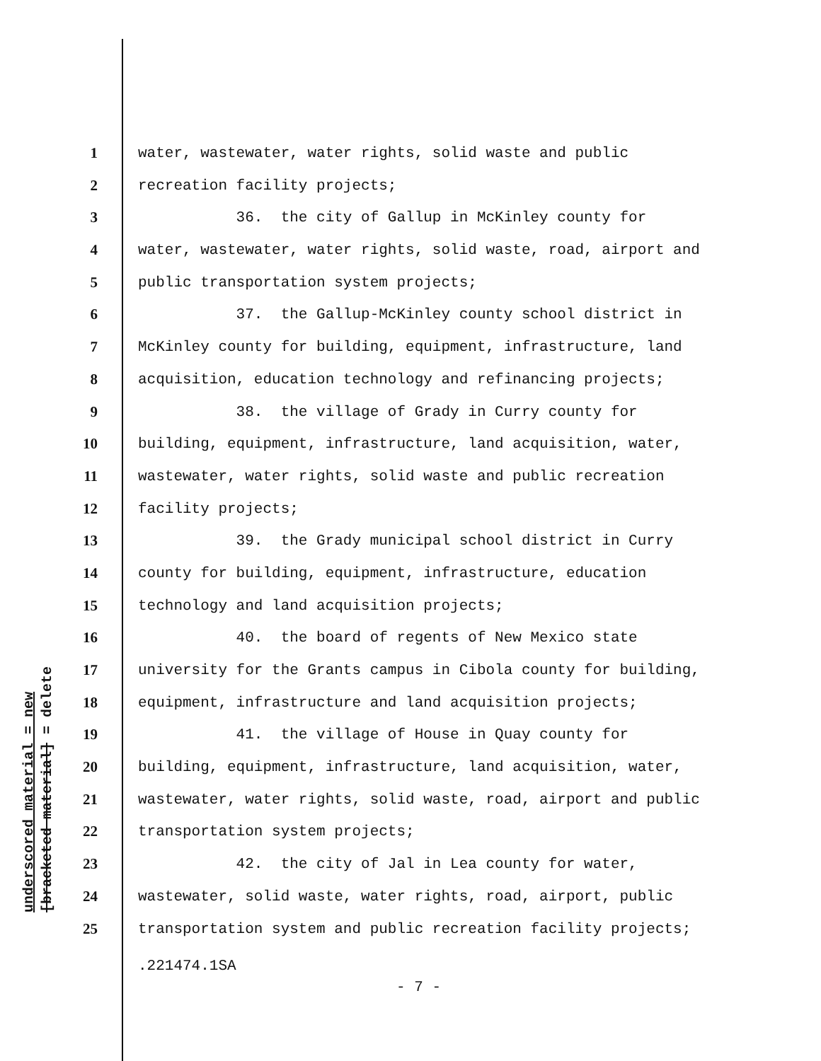underscored material = new
[bracketed material] = delete
1 water, wastewater, water rights, solid waste and public
2 recreation facility projects;
3 36. the city of Gallup in McKinley county for
4 water, wastewater, water rights, solid waste, road, airport and
5 public transportation system projects;
6 37. the Gallup-McKinley county school district in
7 McKinley county for building, equipment, infrastructure, land
8 acquisition, education technology and refinancing projects;
9 38. the village of Grady in Curry county for
10 building, equipment, infrastructure, land acquisition, water,
11 wastewater, water rights, solid waste and public recreation
12 facility projects;
13 39. the Grady municipal school district in Curry
14 county for building, equipment, infrastructure, education
15 technology and land acquisition projects;
16 40. the board of regents of New Mexico state
17 university for the Grants campus in Cibola county for building,
18 equipment, infrastructure and land acquisition projects;
19 41. the village of House in Quay county for
20 building, equipment, infrastructure, land acquisition, water,
21 wastewater, water rights, solid waste, road, airport and public
22 transportation system projects;
23 42. the city of Jal in Lea county for water,
24 wastewater, solid waste, water rights, road, airport, public
25 transportation system and public recreation facility projects;
.221474.1SA
- 7 -